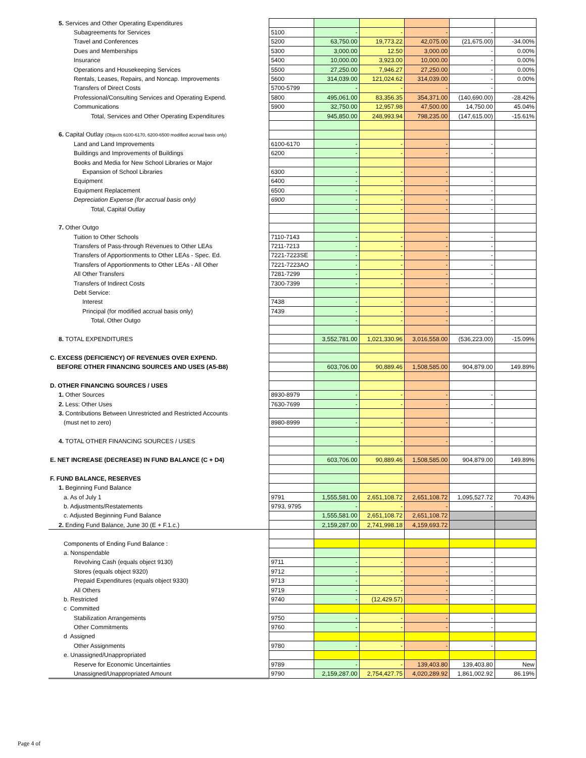| 5. Services and Other Operating Expenditures | | | | | | |
| Subagreements for Services | 5100 | - | - | - | - | |
| Travel and Conferences | 5200 | 63,750.00 | 19,773.22 | 42,075.00 | (21,675.00) | -34.00% |
| Dues and Memberships | 5300 | 3,000.00 | 12.50 | 3,000.00 | - | 0.00% |
| Insurance | 5400 | 10,000.00 | 3,923.00 | 10,000.00 | - | 0.00% |
| Operations and Housekeeping Services | 5500 | 27,250.00 | 7,946.27 | 27,250.00 | - | 0.00% |
| Rentals, Leases, Repairs, and Noncap. Improvements | 5600 | 314,039.00 | 121,024.62 | 314,039.00 | - | 0.00% |
| Transfers of Direct Costs | 5700-5799 | - | - | - | - | |
| Professional/Consulting Services and Operating Expend. | 5800 | 495,061.00 | 83,356.35 | 354,371.00 | (140,690.00) | -28.42% |
| Communications | 5900 | 32,750.00 | 12,957.98 | 47,500.00 | 14,750.00 | 45.04% |
| Total, Services and Other Operating Expenditures | | 945,850.00 | 248,993.94 | 798,235.00 | (147,615.00) | -15.61% |
| 6. Capital Outlay (Objects 6100-6170, 6200-6500 modified accrual basis only) | | | | | | |
| Land and Land Improvements | 6100-6170 | - | - | - | - | |
| Buildings and Improvements of Buildings | 6200 | - | - | - | - | |
| Books and Media for New School Libraries or Major | | | | | | |
| Expansion of School Libraries | 6300 | - | - | - | - | |
| Equipment | 6400 | - | - | - | - | |
| Equipment Replacement | 6500 | - | - | - | - | |
| Depreciation Expense (for accrual basis only) | 6900 | - | - | - | - | |
| Total, Capital Outlay | | - | - | - | - | |
| 7. Other Outgo | | | | | | |
| Tuition to Other Schools | 7110-7143 | - | - | - | - | |
| Transfers of Pass-through Revenues to Other LEAs | 7211-7213 | - | - | - | - | |
| Transfers of Apportionments to Other LEAs - Spec. Ed. | 7221-7223SE | - | - | - | - | |
| Transfers of Apportionments to Other LEAs - All Other | 7221-7223AO | - | - | - | - | |
| All Other Transfers | 7281-7299 | - | - | - | - | |
| Transfers of Indirect Costs | 7300-7399 | - | - | - | - | |
| Debt Service: | | | | | | |
| Interest | 7438 | - | - | - | - | |
| Principal (for modified accrual basis only) | 7439 | - | - | - | - | |
| Total, Other Outgo | | - | - | - | - | |
| 8. TOTAL EXPENDITURES | | 3,552,781.00 | 1,021,330.96 | 3,016,558.00 | (536,223.00) | -15.09% |
| C. EXCESS (DEFICIENCY) OF REVENUES OVER EXPEND. | | | | | | |
| BEFORE OTHER FINANCING SOURCES AND USES (A5-B8) | | 603,706.00 | 90,889.46 | 1,508,585.00 | 904,879.00 | 149.89% |
| D. OTHER FINANCING SOURCES / USES | | | | | | |
| 1. Other Sources | 8930-8979 | - | - | - | - | |
| 2. Less: Other Uses | 7630-7699 | - | - | - | - | |
| 3. Contributions Between Unrestricted and Restricted Accounts | | | | | | |
| (must net to zero) | 8980-8999 | - | - | - | - | |
| 4. TOTAL OTHER FINANCING SOURCES / USES | | - | - | - | - | |
| E. NET INCREASE (DECREASE) IN FUND BALANCE (C + D4) | | 603,706.00 | 90,889.46 | 1,508,585.00 | 904,879.00 | 149.89% |
| F. FUND BALANCE, RESERVES | | | | | | |
| 1. Beginning Fund Balance | | | | | | |
| a. As of July 1 | 9791 | 1,555,581.00 | 2,651,108.72 | 2,651,108.72 | 1,095,527.72 | 70.43% |
| b. Adjustments/Restatements | 9793, 9795 | - | - | - | - | |
| c. Adjusted Beginning Fund Balance | | 1,555,581.00 | 2,651,108.72 | 2,651,108.72 | | |
| 2. Ending Fund Balance, June 30 (E + F.1.c.) | | 2,159,287.00 | 2,741,998.18 | 4,159,693.72 | | |
| Components of Ending Fund Balance : | | | | | | |
| a. Nonspendable | | | | | | |
| Revolving Cash (equals object 9130) | 9711 | - | - | - | - | |
| Stores (equals object 9320) | 9712 | - | - | - | - | |
| Prepaid Expenditures (equals object 9330) | 9713 | - | - | - | - | |
| All Others | 9719 | - | - | - | - | |
| b. Restricted | 9740 | - | (12,429.57) | - | - | |
| c Committed | | | | | | |
| Stabilization Arrangements | 9750 | - | - | - | - | |
| Other Commitments | 9760 | - | - | - | - | |
| d Assigned | | | | | | |
| Other Assignments | 9780 | - | - | - | - | |
| e. Unassigned/Unappropriated | | | | | | |
| Reserve for Economic Uncertainties | 9789 | - | - | 139,403.80 | 139,403.80 | New |
| Unassigned/Unappropriated Amount | 9790 | 2,159,287.00 | 2,754,427.75 | 4,020,289.92 | 1,861,002.92 | 86.19% |
Page 4 of